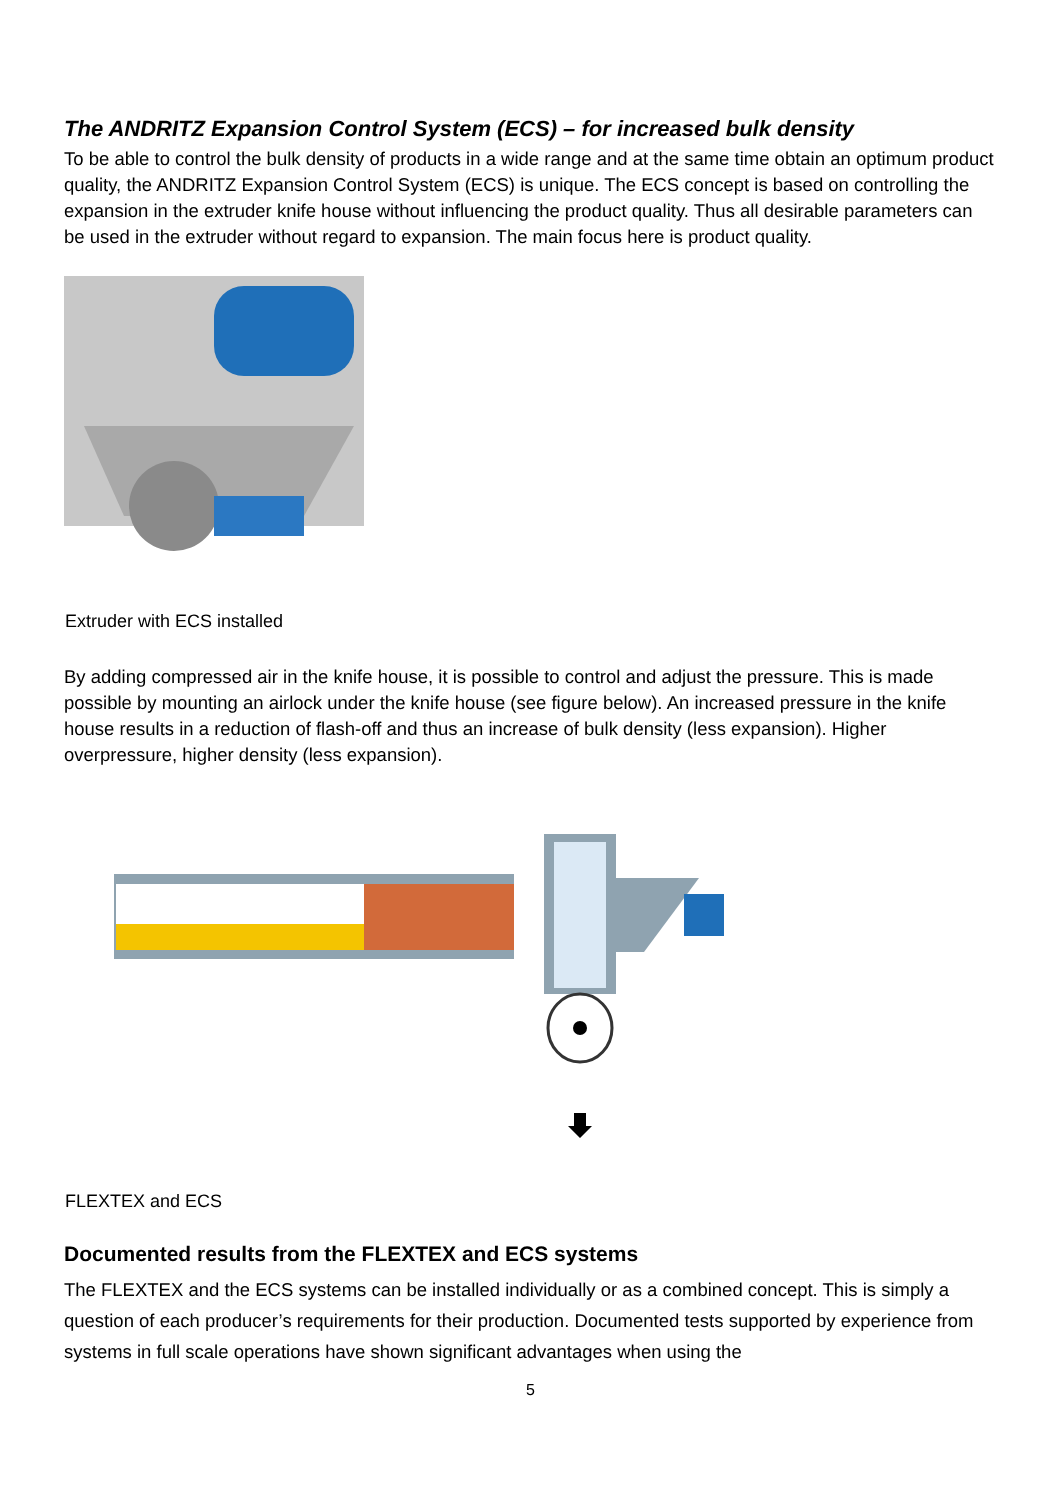The ANDRITZ Expansion Control System (ECS) – for increased bulk density
To be able to control the bulk density of products in a wide range and at the same time obtain an optimum product quality, the ANDRITZ Expansion Control System (ECS) is unique. The ECS concept is based on controlling the expansion in the extruder knife house without influencing the product quality. Thus all desirable parameters can be used in the extruder without regard to expansion. The main focus here is product quality.
Extruder with ECS installed
By adding compressed air in the knife house, it is possible to control and adjust the pressure. This is made possible by mounting an airlock under the knife house (see figure below). An increased pressure in the knife house results in a reduction of flash-off and thus an increase of bulk density (less expansion). Higher overpressure, higher density (less expansion).
FLEXTEX and ECS
Documented results from the FLEXTEX and ECS systems
The FLEXTEX and the ECS systems can be installed individually or as a combined concept. This is simply a question of each producer’s requirements for their production. Documented tests supported by experience from systems in full scale operations have shown significant advantages when using the
5